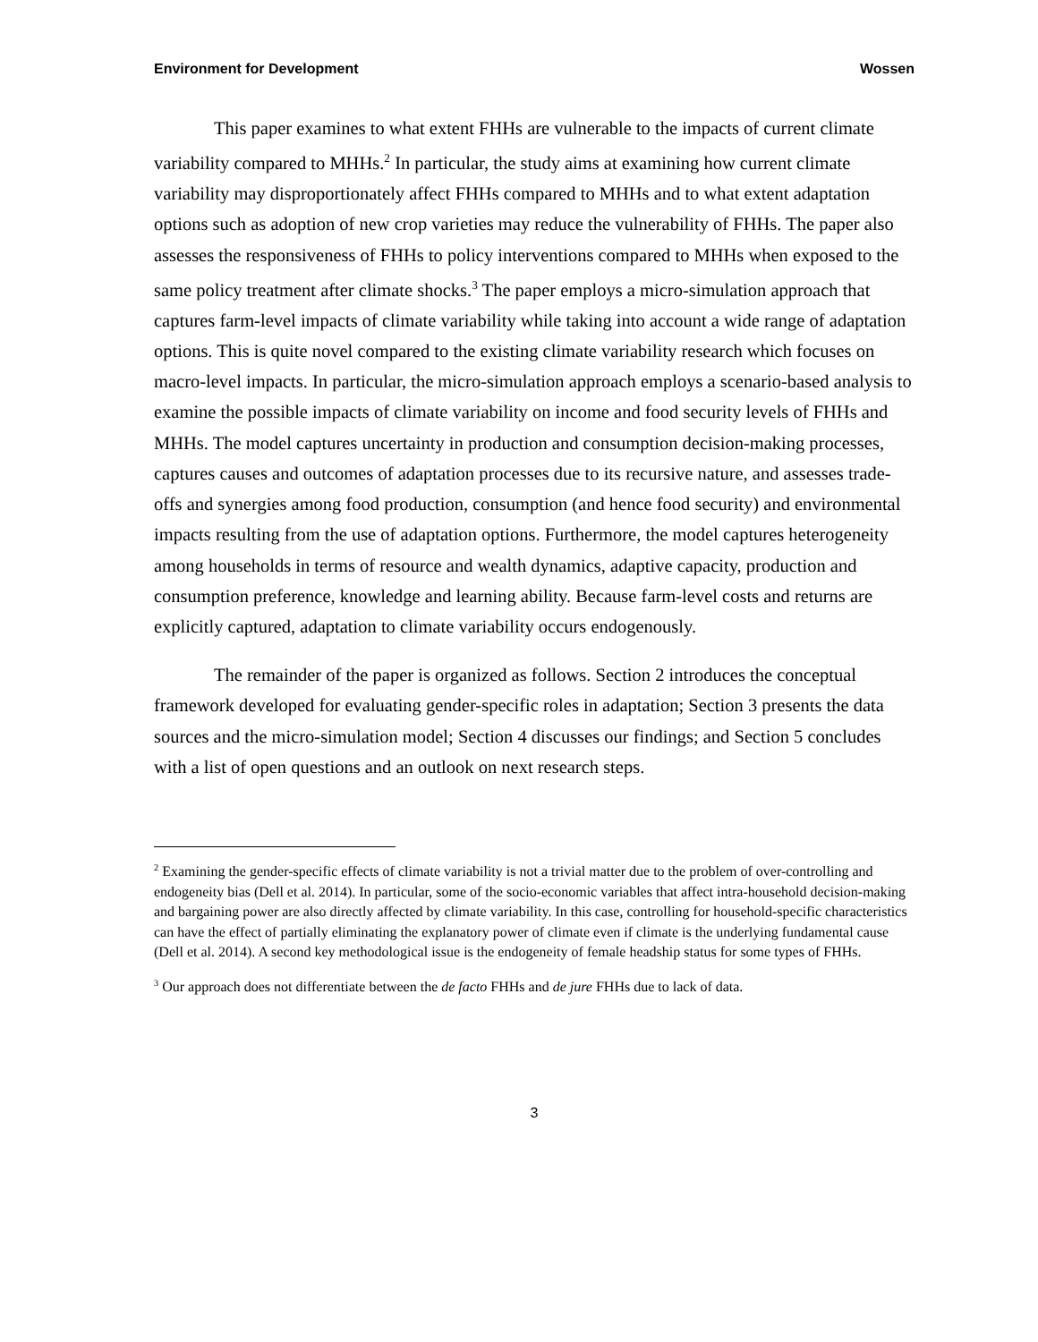Environment for Development Wossen
This paper examines to what extent FHHs are vulnerable to the impacts of current climate variability compared to MHHs.<sup>2</sup> In particular, the study aims at examining how current climate variability may disproportionately affect FHHs compared to MHHs and to what extent adaptation options such as adoption of new crop varieties may reduce the vulnerability of FHHs. The paper also assesses the responsiveness of FHHs to policy interventions compared to MHHs when exposed to the same policy treatment after climate shocks.<sup>3</sup> The paper employs a micro-simulation approach that captures farm-level impacts of climate variability while taking into account a wide range of adaptation options. This is quite novel compared to the existing climate variability research which focuses on macro-level impacts. In particular, the micro-simulation approach employs a scenario-based analysis to examine the possible impacts of climate variability on income and food security levels of FHHs and MHHs. The model captures uncertainty in production and consumption decision-making processes, captures causes and outcomes of adaptation processes due to its recursive nature, and assesses trade-offs and synergies among food production, consumption (and hence food security) and environmental impacts resulting from the use of adaptation options. Furthermore, the model captures heterogeneity among households in terms of resource and wealth dynamics, adaptive capacity, production and consumption preference, knowledge and learning ability. Because farm-level costs and returns are explicitly captured, adaptation to climate variability occurs endogenously.
The remainder of the paper is organized as follows. Section 2 introduces the conceptual framework developed for evaluating gender-specific roles in adaptation; Section 3 presents the data sources and the micro-simulation model; Section 4 discusses our findings; and Section 5 concludes with a list of open questions and an outlook on next research steps.
<sup>2</sup> Examining the gender-specific effects of climate variability is not a trivial matter due to the problem of over-controlling and endogeneity bias (Dell et al. 2014). In particular, some of the socio-economic variables that affect intra-household decision-making and bargaining power are also directly affected by climate variability. In this case, controlling for household-specific characteristics can have the effect of partially eliminating the explanatory power of climate even if climate is the underlying fundamental cause (Dell et al. 2014). A second key methodological issue is the endogeneity of female headship status for some types of FHHs.
<sup>3</sup> Our approach does not differentiate between the de facto FHHs and de jure FHHs due to lack of data.
3